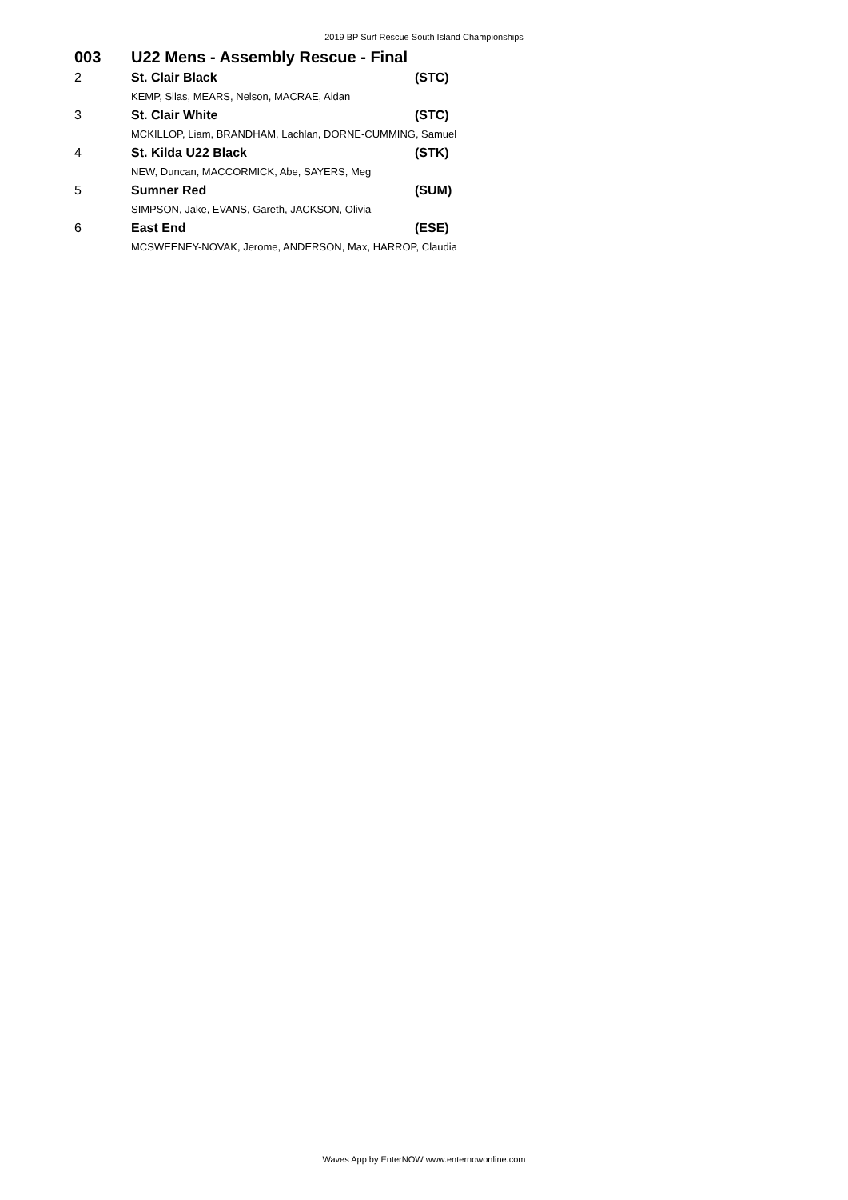2019 BP Surf Rescue South Island Championships
003 U22 Mens - Assembly Rescue - Final
| 2 | St. Clair Black | (STC) |
| | KEMP, Silas, MEARS, Nelson, MACRAE, Aidan | |
| 3 | St. Clair White | (STC) |
| | MCKILLOP, Liam, BRANDHAM, Lachlan, DORNE-CUMMING, Samuel | |
| 4 | St. Kilda U22 Black | (STK) |
| | NEW, Duncan, MACCORMICK, Abe, SAYERS, Meg | |
| 5 | Sumner Red | (SUM) |
| | SIMPSON, Jake, EVANS, Gareth, JACKSON, Olivia | |
| 6 | East End | (ESE) |
| | MCSWEENEY-NOVAK, Jerome, ANDERSON, Max, HARROP, Claudia | |
Waves App by EnterNOW www.enternowonline.com